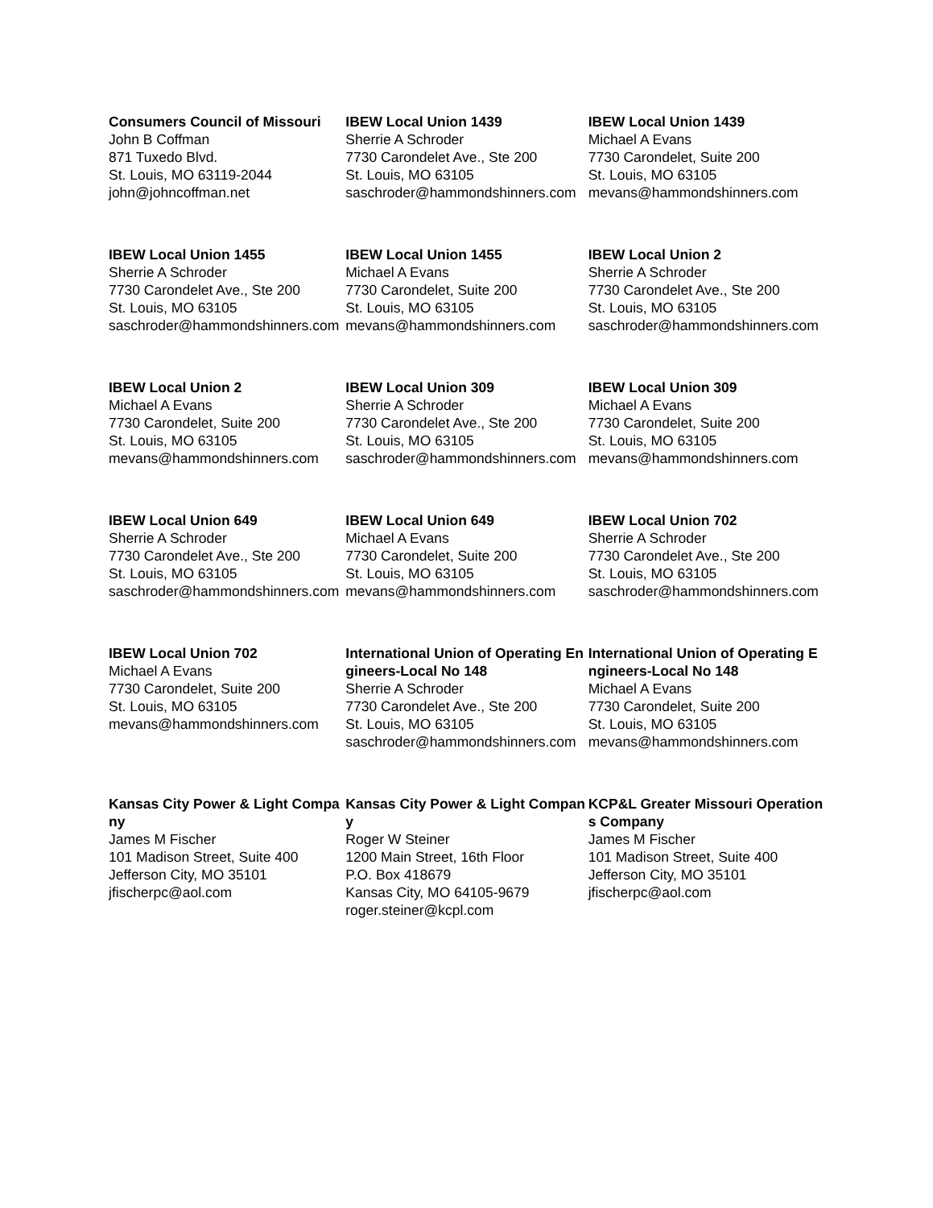| Consumers Council of Missouri John B Coffman 871 Tuxedo Blvd. St. Louis, MO 63119-2044 john@johncoffman.net | IBEW Local Union 1439 Sherrie A Schroder 7730 Carondelet Ave., Ste 200 St. Louis, MO 63105 saschroder@hammondshinners.com | IBEW Local Union 1439 Michael A Evans 7730 Carondelet, Suite 200 St. Louis, MO 63105 mevans@hammondshinners.com |
| IBEW Local Union 1455 Sherrie A Schroder 7730 Carondelet Ave., Ste 200 St. Louis, MO 63105 saschroder@hammondshinners.com | IBEW Local Union 1455 Michael A Evans 7730 Carondelet, Suite 200 St. Louis, MO 63105 mevans@hammondshinners.com | IBEW Local Union 2 Sherrie A Schroder 7730 Carondelet Ave., Ste 200 St. Louis, MO 63105 saschroder@hammondshinners.com |
| IBEW Local Union 2 Michael A Evans 7730 Carondelet, Suite 200 St. Louis, MO 63105 mevans@hammondshinners.com | IBEW Local Union 309 Sherrie A Schroder 7730 Carondelet Ave., Ste 200 St. Louis, MO 63105 saschroder@hammondshinners.com | IBEW Local Union 309 Michael A Evans 7730 Carondelet, Suite 200 St. Louis, MO 63105 mevans@hammondshinners.com |
| IBEW Local Union 649 Sherrie A Schroder 7730 Carondelet Ave., Ste 200 St. Louis, MO 63105 saschroder@hammondshinners.com | IBEW Local Union 649 Michael A Evans 7730 Carondelet, Suite 200 St. Louis, MO 63105 mevans@hammondshinners.com | IBEW Local Union 702 Sherrie A Schroder 7730 Carondelet Ave., Ste 200 St. Louis, MO 63105 saschroder@hammondshinners.com |
| IBEW Local Union 702 Michael A Evans 7730 Carondelet, Suite 200 St. Louis, MO 63105 mevans@hammondshinners.com | International Union of Operating Engineers-Local No 148 Sherrie A Schroder 7730 Carondelet Ave., Ste 200 St. Louis, MO 63105 saschroder@hammondshinners.com | International Union of Operating Engineers-Local No 148 Michael A Evans 7730 Carondelet, Suite 200 St. Louis, MO 63105 mevans@hammondshinners.com |
| Kansas City Power & Light Company James M Fischer 101 Madison Street, Suite 400 Jefferson City, MO 35101 jfischerpc@aol.com | Kansas City Power & Light Company Roger W Steiner 1200 Main Street, 16th Floor P.O. Box 418679 Kansas City, MO 64105-9679 roger.steiner@kcpl.com | KCP&L Greater Missouri Operations Company James M Fischer 101 Madison Street, Suite 400 Jefferson City, MO 35101 jfischerpc@aol.com |